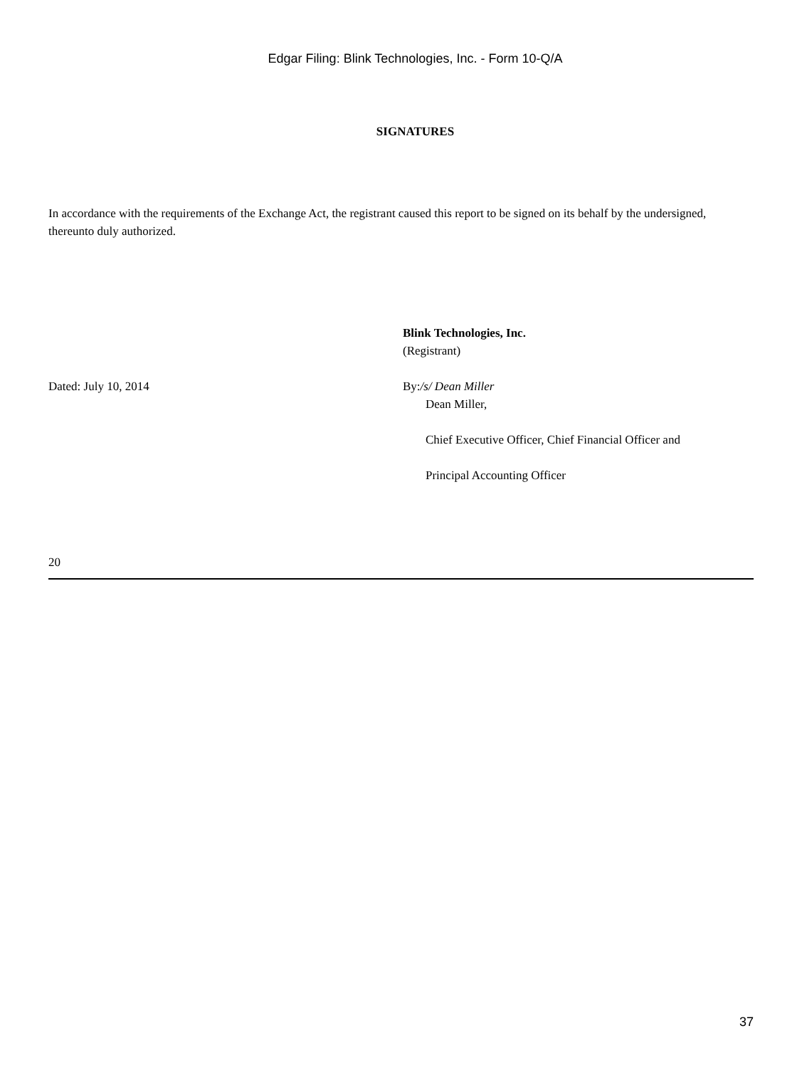Edgar Filing: Blink Technologies, Inc. - Form 10-Q/A
SIGNATURES
In accordance with the requirements of the Exchange Act, the registrant caused this report to be signed on its behalf by the undersigned, thereunto duly authorized.
Dated: July 10, 2014
Blink Technologies, Inc.
(Registrant)
By:/s/ Dean Miller
Dean Miller,
Chief Executive Officer, Chief Financial Officer and
Principal Accounting Officer
20
37